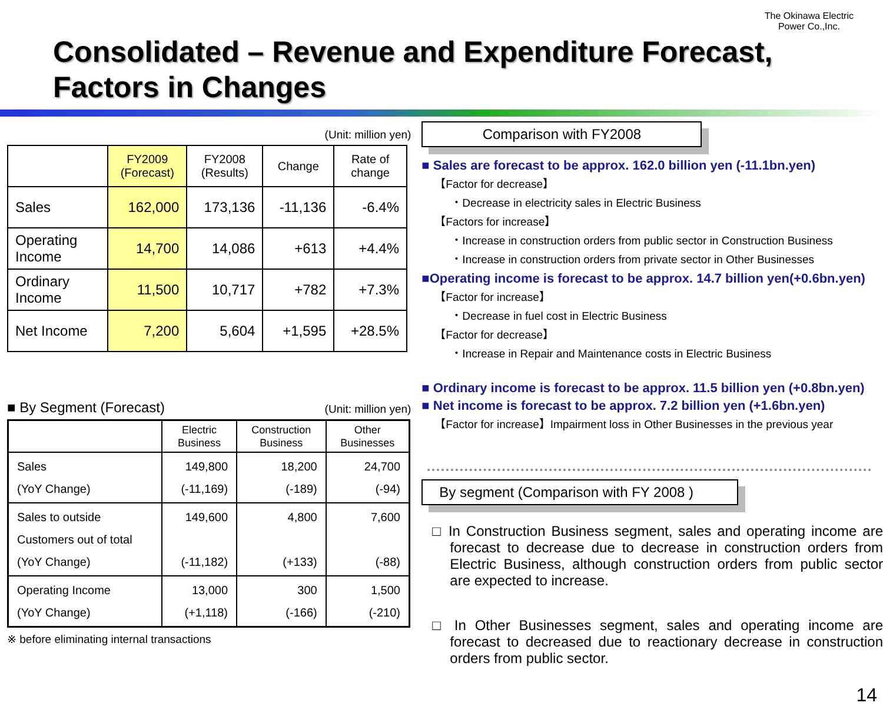The Okinawa Electric
Power Co.,Inc.
Consolidated – Revenue and Expenditure Forecast,
Factors in Changes
(Unit: million yen)
| | FY2009 (Forecast) | FY2008 (Results) | Change | Rate of change |
| --- | --- | --- | --- | --- |
| Sales | 162,000 | 173,136 | -11,136 | -6.4% |
| Operating Income | 14,700 | 14,086 | +613 | +4.4% |
| Ordinary Income | 11,500 | 10,717 | +782 | +7.3% |
| Net Income | 7,200 | 5,604 | +1,595 | +28.5% |
■ By Segment (Forecast) (Unit: million yen)
| | Electric Business | Construction Business | Other Businesses |
| --- | --- | --- | --- |
| Sales (YoY Change) | 149,800 (-11,169) | 18,200 (-189) | 24,700 (-94) |
| Sales to outside Customers out of total (YoY Change) | 149,600 (-11,182) | 4,800 (+133) | 7,600 (-88) |
| Operating Income (YoY Change) | 13,000 (+1,118) | 300 (-166) | 1,500 (-210) |
※ before eliminating internal transactions
Comparison with FY2008
■ Sales are forecast to be approx. 162.0 billion yen (-11.1bn.yen)
【Factor for decrease】
・Decrease in electricity sales in Electric Business
【Factors for increase】
・Increase in construction orders from public sector in Construction Business
・Increase in construction orders from private sector in Other Businesses
■Operating income is forecast to be approx. 14.7 billion yen(+0.6bn.yen)
【Factor for increase】
・Decrease in fuel cost in Electric Business
【Factor for decrease】
・Increase in Repair and Maintenance costs in Electric Business
■ Ordinary income is forecast to be approx. 11.5 billion yen (+0.8bn.yen)
■ Net income is forecast to be approx. 7.2 billion yen (+1.6bn.yen)
【Factor for increase】Impairment loss in Other Businesses in the previous year
By segment (Comparison with FY 2008 )
□ In Construction Business segment, sales and operating income are forecast to decrease due to decrease in construction orders from Electric Business, although construction orders from public sector are expected to increase.
□ In Other Businesses segment, sales and operating income are forecast to decreased due to reactionary decrease in construction orders from public sector.
14